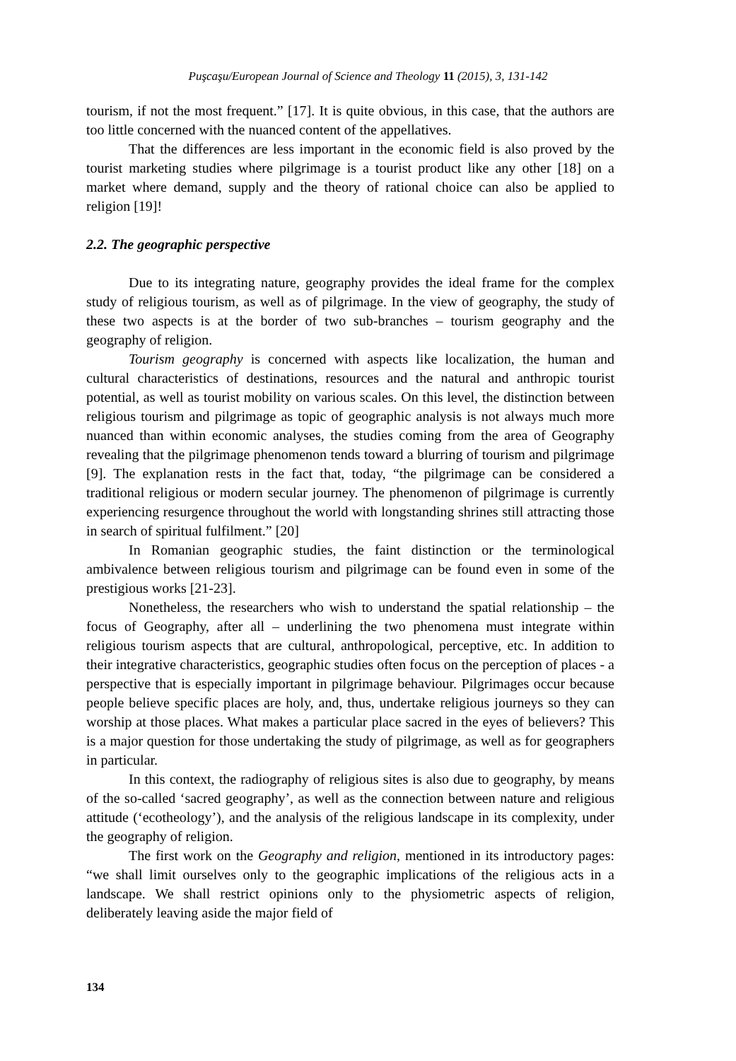Puşcaşu/European Journal of Science and Theology 11 (2015), 3, 131-142
tourism, if not the most frequent.” [17]. It is quite obvious, in this case, that the authors are too little concerned with the nuanced content of the appellatives.
That the differences are less important in the economic field is also proved by the tourist marketing studies where pilgrimage is a tourist product like any other [18] on a market where demand, supply and the theory of rational choice can also be applied to religion [19]!
2.2. The geographic perspective
Due to its integrating nature, geography provides the ideal frame for the complex study of religious tourism, as well as of pilgrimage. In the view of geography, the study of these two aspects is at the border of two sub-branches – tourism geography and the geography of religion.
Tourism geography is concerned with aspects like localization, the human and cultural characteristics of destinations, resources and the natural and anthropic tourist potential, as well as tourist mobility on various scales. On this level, the distinction between religious tourism and pilgrimage as topic of geographic analysis is not always much more nuanced than within economic analyses, the studies coming from the area of Geography revealing that the pilgrimage phenomenon tends toward a blurring of tourism and pilgrimage [9]. The explanation rests in the fact that, today, “the pilgrimage can be considered a traditional religious or modern secular journey. The phenomenon of pilgrimage is currently experiencing resurgence throughout the world with longstanding shrines still attracting those in search of spiritual fulfilment.” [20]
In Romanian geographic studies, the faint distinction or the terminological ambivalence between religious tourism and pilgrimage can be found even in some of the prestigious works [21-23].
Nonetheless, the researchers who wish to understand the spatial relationship – the focus of Geography, after all – underlining the two phenomena must integrate within religious tourism aspects that are cultural, anthropological, perceptive, etc. In addition to their integrative characteristics, geographic studies often focus on the perception of places - a perspective that is especially important in pilgrimage behaviour. Pilgrimages occur because people believe specific places are holy, and, thus, undertake religious journeys so they can worship at those places. What makes a particular place sacred in the eyes of believers? This is a major question for those undertaking the study of pilgrimage, as well as for geographers in particular.
In this context, the radiography of religious sites is also due to geography, by means of the so-called ‘sacred geography’, as well as the connection between nature and religious attitude (‘ecotheology’), and the analysis of the religious landscape in its complexity, under the geography of religion.
The first work on the Geography and religion, mentioned in its introductory pages: “we shall limit ourselves only to the geographic implications of the religious acts in a landscape. We shall restrict opinions only to the physiometric aspects of religion, deliberately leaving aside the major field of
134